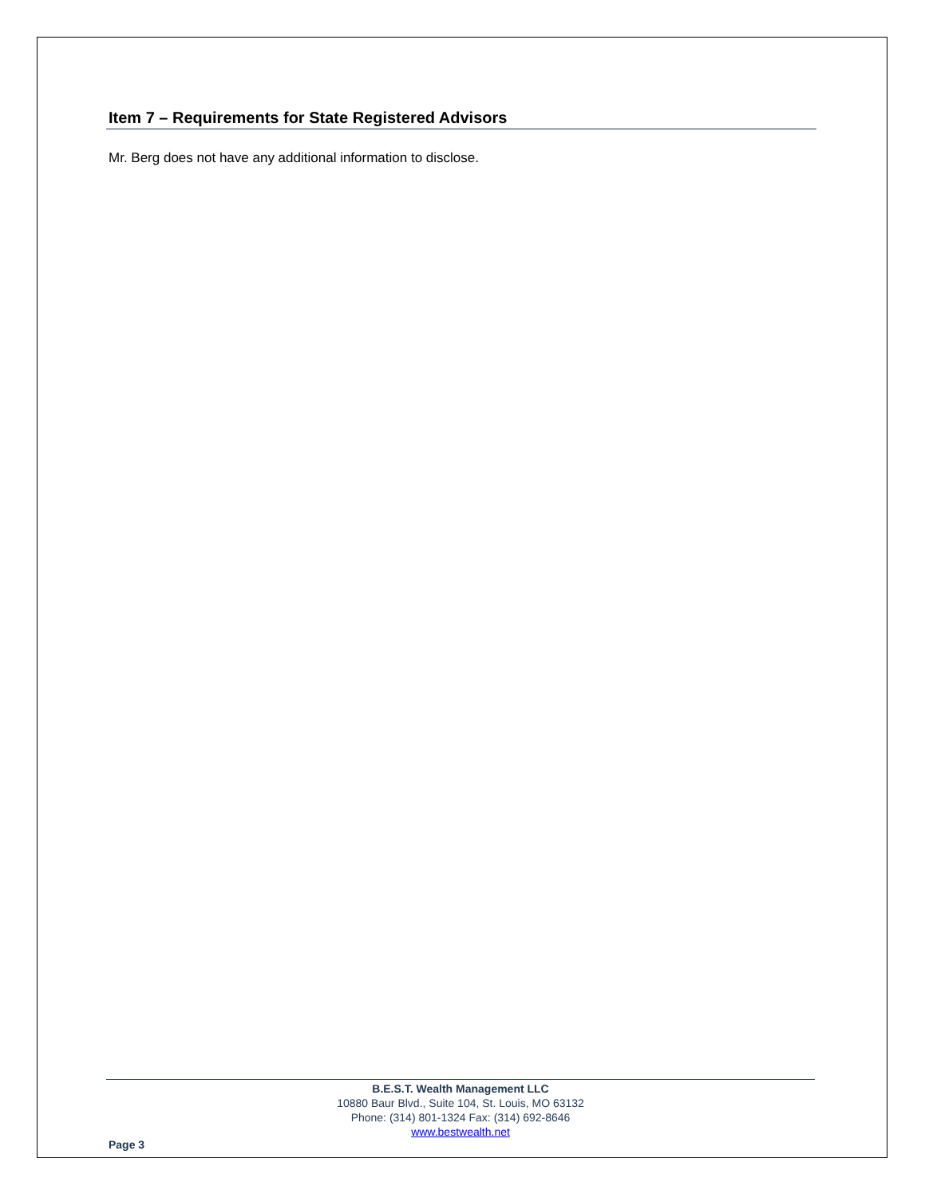Item 7 – Requirements for State Registered Advisors
Mr. Berg does not have any additional information to disclose.
B.E.S.T. Wealth Management LLC
10880 Baur Blvd., Suite 104, St. Louis, MO 63132
Phone: (314) 801-1324 Fax: (314) 692-8646
www.bestwealth.net
Page 3